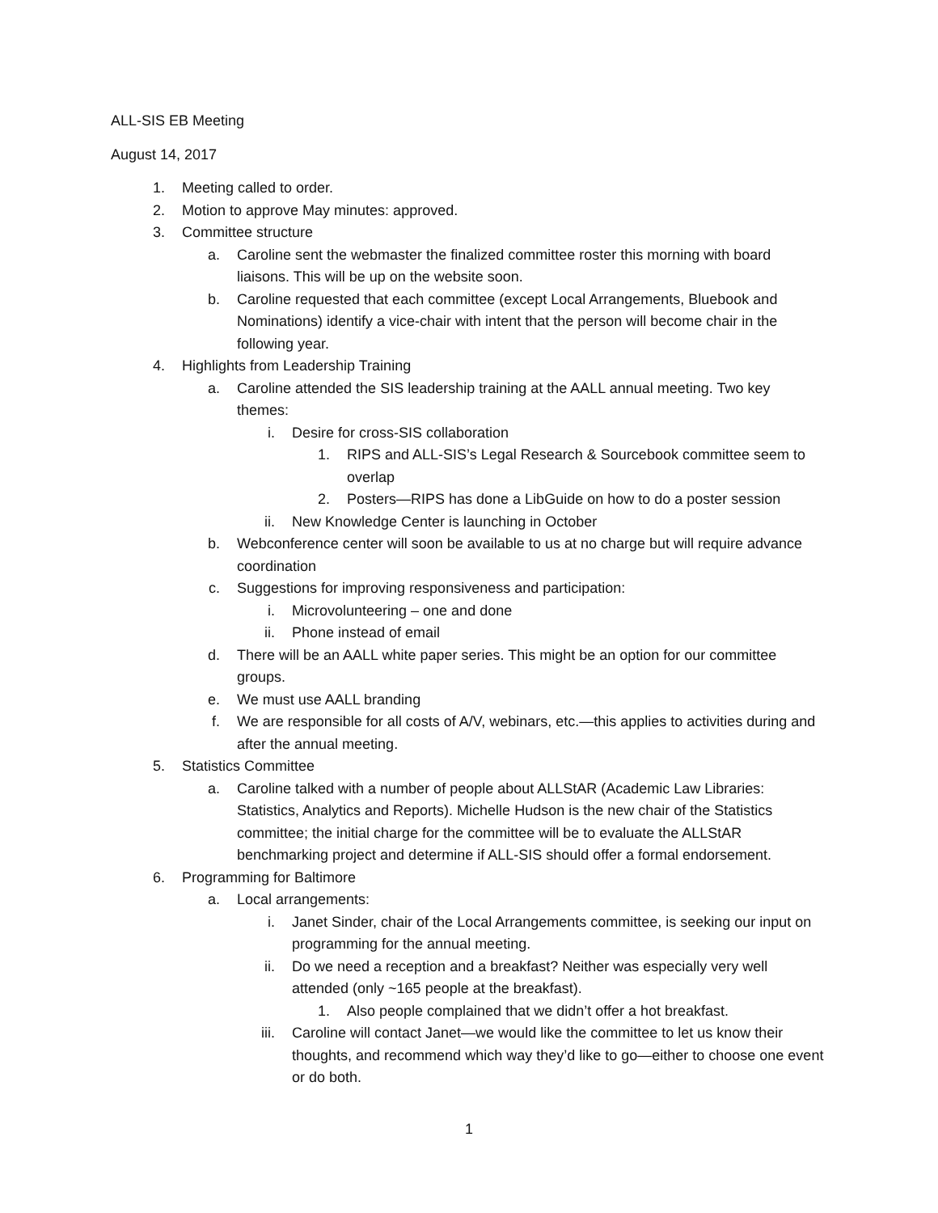ALL-SIS EB Meeting
August 14, 2017
1. Meeting called to order.
2. Motion to approve May minutes: approved.
3. Committee structure
a. Caroline sent the webmaster the finalized committee roster this morning with board liaisons. This will be up on the website soon.
b. Caroline requested that each committee (except Local Arrangements, Bluebook and Nominations) identify a vice-chair with intent that the person will become chair in the following year.
4. Highlights from Leadership Training
a. Caroline attended the SIS leadership training at the AALL annual meeting. Two key themes:
i. Desire for cross-SIS collaboration
1. RIPS and ALL-SIS’s Legal Research & Sourcebook committee seem to overlap
2. Posters—RIPS has done a LibGuide on how to do a poster session
ii. New Knowledge Center is launching in October
b. Webconference center will soon be available to us at no charge but will require advance coordination
c. Suggestions for improving responsiveness and participation:
i. Microvolunteering – one and done
ii. Phone instead of email
d. There will be an AALL white paper series. This might be an option for our committee groups.
e. We must use AALL branding
f. We are responsible for all costs of A/V, webinars, etc.—this applies to activities during and after the annual meeting.
5. Statistics Committee
a. Caroline talked with a number of people about ALLStAR (Academic Law Libraries: Statistics, Analytics and Reports). Michelle Hudson is the new chair of the Statistics committee; the initial charge for the committee will be to evaluate the ALLStAR benchmarking project and determine if ALL-SIS should offer a formal endorsement.
6. Programming for Baltimore
a. Local arrangements:
i. Janet Sinder, chair of the Local Arrangements committee, is seeking our input on programming for the annual meeting.
ii. Do we need a reception and a breakfast? Neither was especially very well attended (only ~165 people at the breakfast).
1. Also people complained that we didn’t offer a hot breakfast.
iii. Caroline will contact Janet—we would like the committee to let us know their thoughts, and recommend which way they’d like to go—either to choose one event or do both.
1